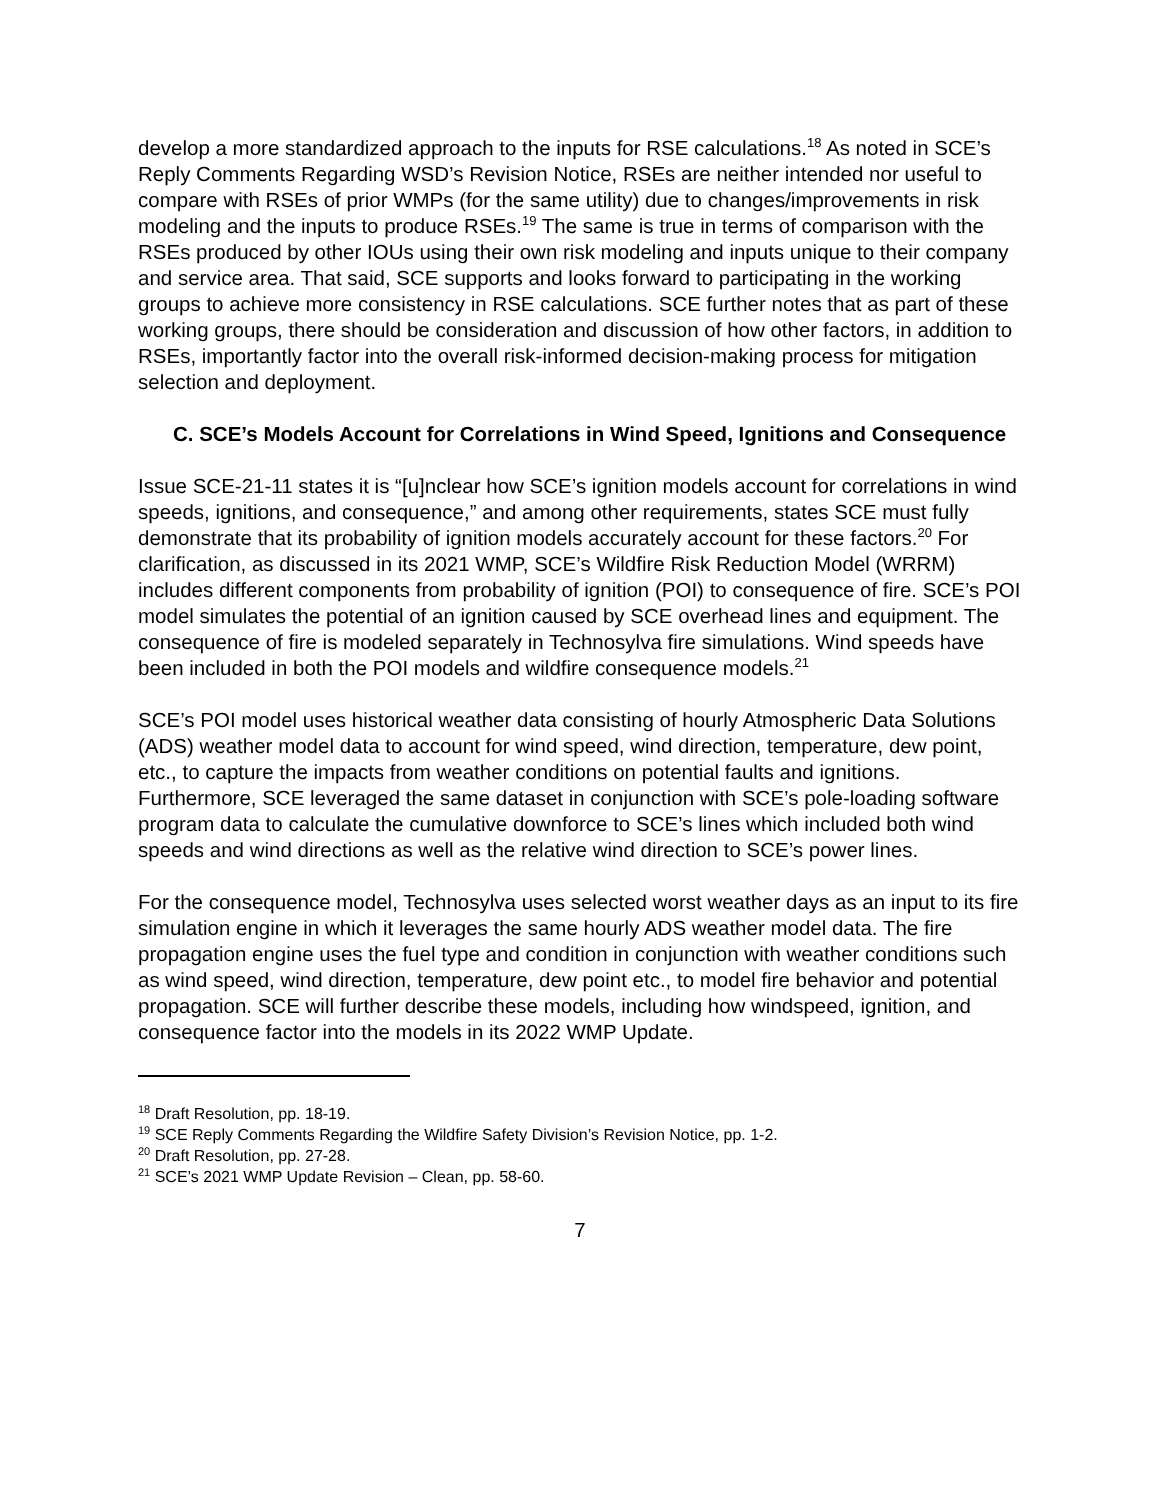develop a more standardized approach to the inputs for RSE calculations.<sup>18</sup> As noted in SCE’s Reply Comments Regarding WSD’s Revision Notice, RSEs are neither intended nor useful to compare with RSEs of prior WMPs (for the same utility) due to changes/improvements in risk modeling and the inputs to produce RSEs.<sup>19</sup> The same is true in terms of comparison with the RSEs produced by other IOUs using their own risk modeling and inputs unique to their company and service area. That said, SCE supports and looks forward to participating in the working groups to achieve more consistency in RSE calculations. SCE further notes that as part of these working groups, there should be consideration and discussion of how other factors, in addition to RSEs, importantly factor into the overall risk-informed decision-making process for mitigation selection and deployment.
C. SCE’s Models Account for Correlations in Wind Speed, Ignitions and Consequence
Issue SCE-21-11 states it is “[u]nclear how SCE’s ignition models account for correlations in wind speeds, ignitions, and consequence,” and among other requirements, states SCE must fully demonstrate that its probability of ignition models accurately account for these factors.<sup>20</sup> For clarification, as discussed in its 2021 WMP, SCE’s Wildfire Risk Reduction Model (WRRM) includes different components from probability of ignition (POI) to consequence of fire. SCE’s POI model simulates the potential of an ignition caused by SCE overhead lines and equipment. The consequence of fire is modeled separately in Technosylva fire simulations. Wind speeds have been included in both the POI models and wildfire consequence models.<sup>21</sup>
SCE’s POI model uses historical weather data consisting of hourly Atmospheric Data Solutions (ADS) weather model data to account for wind speed, wind direction, temperature, dew point, etc., to capture the impacts from weather conditions on potential faults and ignitions. Furthermore, SCE leveraged the same dataset in conjunction with SCE’s pole-loading software program data to calculate the cumulative downforce to SCE’s lines which included both wind speeds and wind directions as well as the relative wind direction to SCE’s power lines.
For the consequence model, Technosylva uses selected worst weather days as an input to its fire simulation engine in which it leverages the same hourly ADS weather model data. The fire propagation engine uses the fuel type and condition in conjunction with weather conditions such as wind speed, wind direction, temperature, dew point etc., to model fire behavior and potential propagation. SCE will further describe these models, including how windspeed, ignition, and consequence factor into the models in its 2022 WMP Update.
<sup>18</sup> Draft Resolution, pp. 18-19.
<sup>19</sup> SCE Reply Comments Regarding the Wildfire Safety Division’s Revision Notice, pp. 1-2.
<sup>20</sup> Draft Resolution, pp. 27-28.
<sup>21</sup> SCE’s 2021 WMP Update Revision – Clean, pp. 58-60.
7